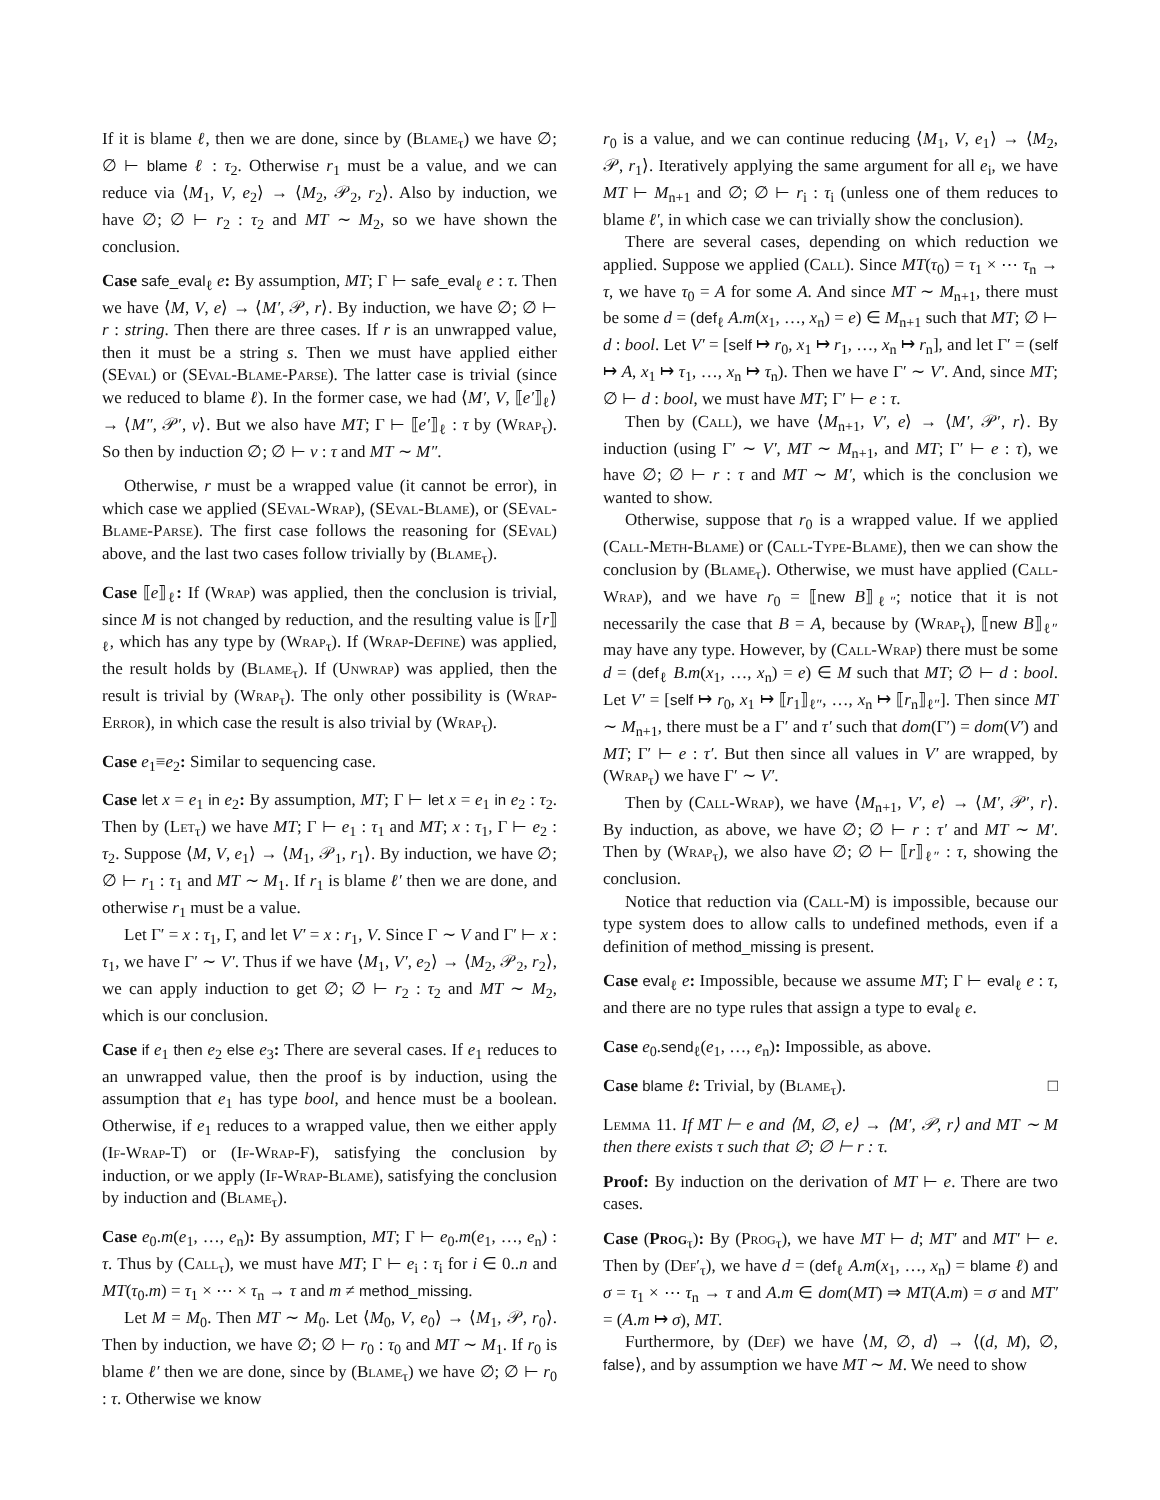If it is blame ℓ, then we are done, since by (Blame<sub>τ</sub>) we have ∅; ∅ ⊢ blame ℓ : τ<sub>2</sub>. Otherwise r<sub>1</sub> must be a value, and we can reduce via ⟨M<sub>1</sub>, V, e<sub>2</sub>⟩ → ⟨M<sub>2</sub>, 𝒫<sub>2</sub>, r<sub>2</sub>⟩. Also by induction, we have ∅; ∅ ⊢ r<sub>2</sub> : τ<sub>2</sub> and MT ∼ M<sub>2</sub>, so we have shown the conclusion.
Case safe_eval<sub>ℓ</sub> e: By assumption, MT; Γ ⊢ safe_eval<sub>ℓ</sub> e : τ. Then we have ⟨M, V, e⟩ → ⟨M′, 𝒫, r⟩. By induction, we have ∅; ∅ ⊢ r : string. Then there are three cases. If r is an unwrapped value, then it must be a string s. Then we must have applied either (SEval) or (SEval-Blame-Parse). The latter case is trivial (since we reduced to blame ℓ). In the former case, we had ⟨M′, V, ⟦e′⟧<sub>ℓ</sub>⟩ → ⟨M″, 𝒫′, v⟩. But we also have MT; Γ ⊢ ⟦e′⟧<sub>ℓ</sub> : τ by (Wrap<sub>τ</sub>). So then by induction ∅; ∅ ⊢ v : τ and MT ∼ M″.
Otherwise, r must be a wrapped value (it cannot be error), in which case we applied (SEval-Wrap), (SEval-Blame), or (SEval-Blame-Parse). The first case follows the reasoning for (SEval) above, and the last two cases follow trivially by (Blame<sub>τ</sub>).
Case ⟦e⟧<sub>ℓ</sub>: If (Wrap) was applied, then the conclusion is trivial, since M is not changed by reduction, and the resulting value is ⟦r⟧<sub>ℓ</sub>, which has any type by (Wrap<sub>τ</sub>). If (Wrap-Define) was applied, the result holds by (Blame<sub>τ</sub>). If (Unwrap) was applied, then the result is trivial by (Wrap<sub>τ</sub>). The only other possibility is (Wrap-Error), in which case the result is also trivial by (Wrap<sub>τ</sub>).
Case e<sub>1</sub>≡e<sub>2</sub>: Similar to sequencing case.
Case let x = e<sub>1</sub> in e<sub>2</sub>: By assumption, MT; Γ ⊢ let x = e<sub>1</sub> in e<sub>2</sub> : τ<sub>2</sub>. Then by (Let<sub>τ</sub>) we have MT; Γ ⊢ e<sub>1</sub> : τ<sub>1</sub> and MT; x : τ<sub>1</sub>, Γ ⊢ e<sub>2</sub> : τ<sub>2</sub>. Suppose ⟨M, V, e<sub>1</sub>⟩ → ⟨M<sub>1</sub>, 𝒫<sub>1</sub>, r<sub>1</sub>⟩. By induction, we have ∅; ∅ ⊢ r<sub>1</sub> : τ<sub>1</sub> and MT ∼ M<sub>1</sub>. If r<sub>1</sub> is blame ℓ′ then we are done, and otherwise r<sub>1</sub> must be a value.
Let Γ′ = x : τ<sub>1</sub>, Γ, and let V′ = x : r<sub>1</sub>, V. Since Γ ∼ V and Γ′ ⊢ x : τ<sub>1</sub>, we have Γ′ ∼ V′. Thus if we have ⟨M<sub>1</sub>, V′, e<sub>2</sub>⟩ → ⟨M<sub>2</sub>, 𝒫<sub>2</sub>, r<sub>2</sub>⟩, we can apply induction to get ∅; ∅ ⊢ r<sub>2</sub> : τ<sub>2</sub> and MT ∼ M<sub>2</sub>, which is our conclusion.
Case if e<sub>1</sub> then e<sub>2</sub> else e<sub>3</sub>: There are several cases. If e<sub>1</sub> reduces to an unwrapped value, then the proof is by induction, using the assumption that e<sub>1</sub> has type bool, and hence must be a boolean. Otherwise, if e<sub>1</sub> reduces to a wrapped value, then we either apply (If-Wrap-T) or (If-Wrap-F), satisfying the conclusion by induction, or we apply (If-Wrap-Blame), satisfying the conclusion by induction and (Blame<sub>τ</sub>).
Case e<sub>0</sub>.m(e<sub>1</sub>, …, e<sub>n</sub>): By assumption, MT; Γ ⊢ e<sub>0</sub>.m(e<sub>1</sub>, …, e<sub>n</sub>) : τ. Thus by (Call<sub>τ</sub>), we must have MT; Γ ⊢ e<sub>i</sub> : τ<sub>i</sub> for i ∈ 0..n and MT(τ<sub>0</sub>.m) = τ<sub>1</sub> × ⋯ × τ<sub>n</sub> → τ and m ≠ method_missing.
Let M = M<sub>0</sub>. Then MT ∼ M<sub>0</sub>. Let ⟨M<sub>0</sub>, V, e<sub>0</sub>⟩ → ⟨M<sub>1</sub>, 𝒫, r<sub>0</sub>⟩. Then by induction, we have ∅; ∅ ⊢ r<sub>0</sub> : τ<sub>0</sub> and MT ∼ M<sub>1</sub>. If r<sub>0</sub> is blame ℓ′ then we are done, since by (Blame<sub>τ</sub>) we have ∅; ∅ ⊢ r<sub>0</sub> : τ. Otherwise we know
r<sub>0</sub> is a value, and we can continue reducing ⟨M<sub>1</sub>, V, e<sub>1</sub>⟩ → ⟨M<sub>2</sub>, 𝒫, r<sub>1</sub>⟩. Iteratively applying the same argument for all e<sub>i</sub>, we have MT ⊢ M<sub>n+1</sub> and ∅; ∅ ⊢ r<sub>i</sub> : τ<sub>i</sub> (unless one of them reduces to blame ℓ′, in which case we can trivially show the conclusion).
There are several cases, depending on which reduction we applied. Suppose we applied (Call). Since MT(τ<sub>0</sub>) = τ<sub>1</sub> × ⋯ τ<sub>n</sub> → τ, we have τ<sub>0</sub> = A for some A. And since MT ∼ M<sub>n+1</sub>, there must be some d = (def<sub>ℓ</sub> A.m(x<sub>1</sub>, …, x<sub>n</sub>) = e) ∈ M<sub>n+1</sub> such that MT; ∅ ⊢ d : bool. Let V′ = [self ↦ r<sub>0</sub>, x<sub>1</sub> ↦ r<sub>1</sub>, …, x<sub>n</sub> ↦ r<sub>n</sub>], and let Γ′ = (self ↦ A, x<sub>1</sub> ↦ τ<sub>1</sub>, …, x<sub>n</sub> ↦ τ<sub>n</sub>). Then we have Γ′ ∼ V′. And, since MT; ∅ ⊢ d : bool, we must have MT; Γ′ ⊢ e : τ.
Then by (Call), we have ⟨M<sub>n+1</sub>, V′, e⟩ → ⟨M′, 𝒫′, r⟩. By induction (using Γ′ ∼ V′, MT ∼ M<sub>n+1</sub>, and MT; Γ′ ⊢ e : τ), we have ∅; ∅ ⊢ r : τ and MT ∼ M′, which is the conclusion we wanted to show.
Otherwise, suppose that r<sub>0</sub> is a wrapped value. If we applied (Call-Meth-Blame) or (Call-Type-Blame), then we can show the conclusion by (Blame<sub>τ</sub>). Otherwise, we must have applied (Call-Wrap), and we have r<sub>0</sub> = ⟦new B⟧<sub>ℓ″</sub>; notice that it is not necessarily the case that B = A, because by (Wrap<sub>τ</sub>), ⟦new B⟧<sub>ℓ″</sub> may have any type. However, by (Call-Wrap) there must be some d = (def<sub>ℓ</sub> B.m(x<sub>1</sub>, …, x<sub>n</sub>) = e) ∈ M such that MT; ∅ ⊢ d : bool. Let V′ = [self ↦ r<sub>0</sub>, x<sub>1</sub> ↦ ⟦r<sub>1</sub>⟧<sub>ℓ″</sub>, …, x<sub>n</sub> ↦ ⟦r<sub>n</sub>⟧<sub>ℓ″</sub>]. Then since MT ∼ M<sub>n+1</sub>, there must be a Γ′ and τ′ such that dom(Γ′) = dom(V′) and MT; Γ′ ⊢ e : τ′. But then since all values in V′ are wrapped, by (Wrap<sub>τ</sub>) we have Γ′ ∼ V′.
Then by (Call-Wrap), we have ⟨M<sub>n+1</sub>, V′, e⟩ → ⟨M′, 𝒫′, r⟩. By induction, as above, we have ∅; ∅ ⊢ r : τ′ and MT ∼ M′. Then by (Wrap<sub>τ</sub>), we also have ∅; ∅ ⊢ ⟦r⟧<sub>ℓ″</sub> : τ, showing the conclusion.
Notice that reduction via (Call-M) is impossible, because our type system does to allow calls to undefined methods, even if a definition of method_missing is present.
Case eval<sub>ℓ</sub> e: Impossible, because we assume MT; Γ ⊢ eval<sub>ℓ</sub> e : τ, and there are no type rules that assign a type to eval<sub>ℓ</sub> e.
Case e<sub>0</sub>.send<sub>ℓ</sub>(e<sub>1</sub>, …, e<sub>n</sub>): Impossible, as above.
Case blame ℓ: Trivial, by (Blame<sub>τ</sub>). □
Lemma 11. If MT ⊢ e and ⟨M, ∅, e⟩ → ⟨M′, 𝒫, r⟩ and MT ∼ M then there exists τ such that ∅; ∅ ⊢ r : τ.
Proof: By induction on the derivation of MT ⊢ e. There are two cases.
Case (Prog<sub>τ</sub>): By (Prog<sub>τ</sub>), we have MT ⊢ d; MT′ and MT′ ⊢ e. Then by (Def′<sub>τ</sub>), we have d = (def<sub>ℓ</sub> A.m(x<sub>1</sub>, …, x<sub>n</sub>) = blame ℓ) and σ = τ<sub>1</sub> × ⋯ τ<sub>n</sub> → τ and A.m ∈ dom(MT) ⇒ MT(A.m) = σ and MT′ = (A.m ↦ σ), MT.
Furthermore, by (Def) we have ⟨M, ∅, d⟩ → ⟨(d, M), ∅, false⟩, and by assumption we have MT ∼ M. We need to show